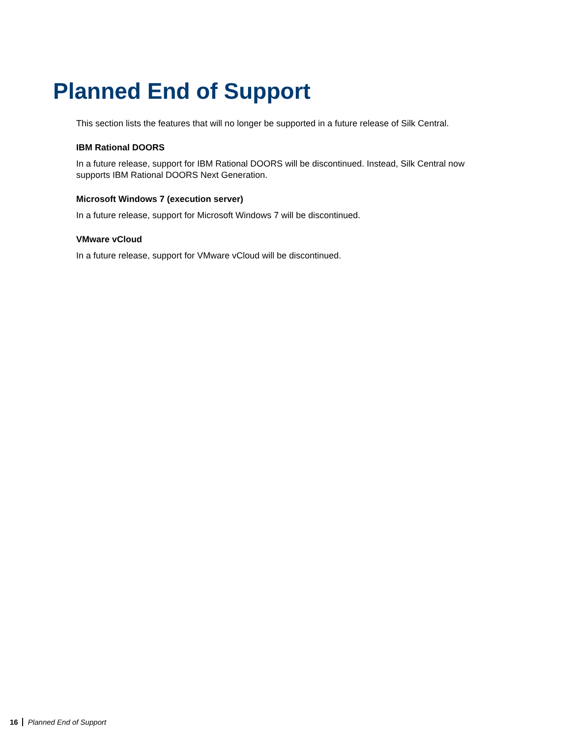Planned End of Support
This section lists the features that will no longer be supported in a future release of Silk Central.
IBM Rational DOORS
In a future release, support for IBM Rational DOORS will be discontinued. Instead, Silk Central now supports IBM Rational DOORS Next Generation.
Microsoft Windows 7 (execution server)
In a future release, support for Microsoft Windows 7 will be discontinued.
VMware vCloud
In a future release, support for VMware vCloud will be discontinued.
16 Planned End of Support